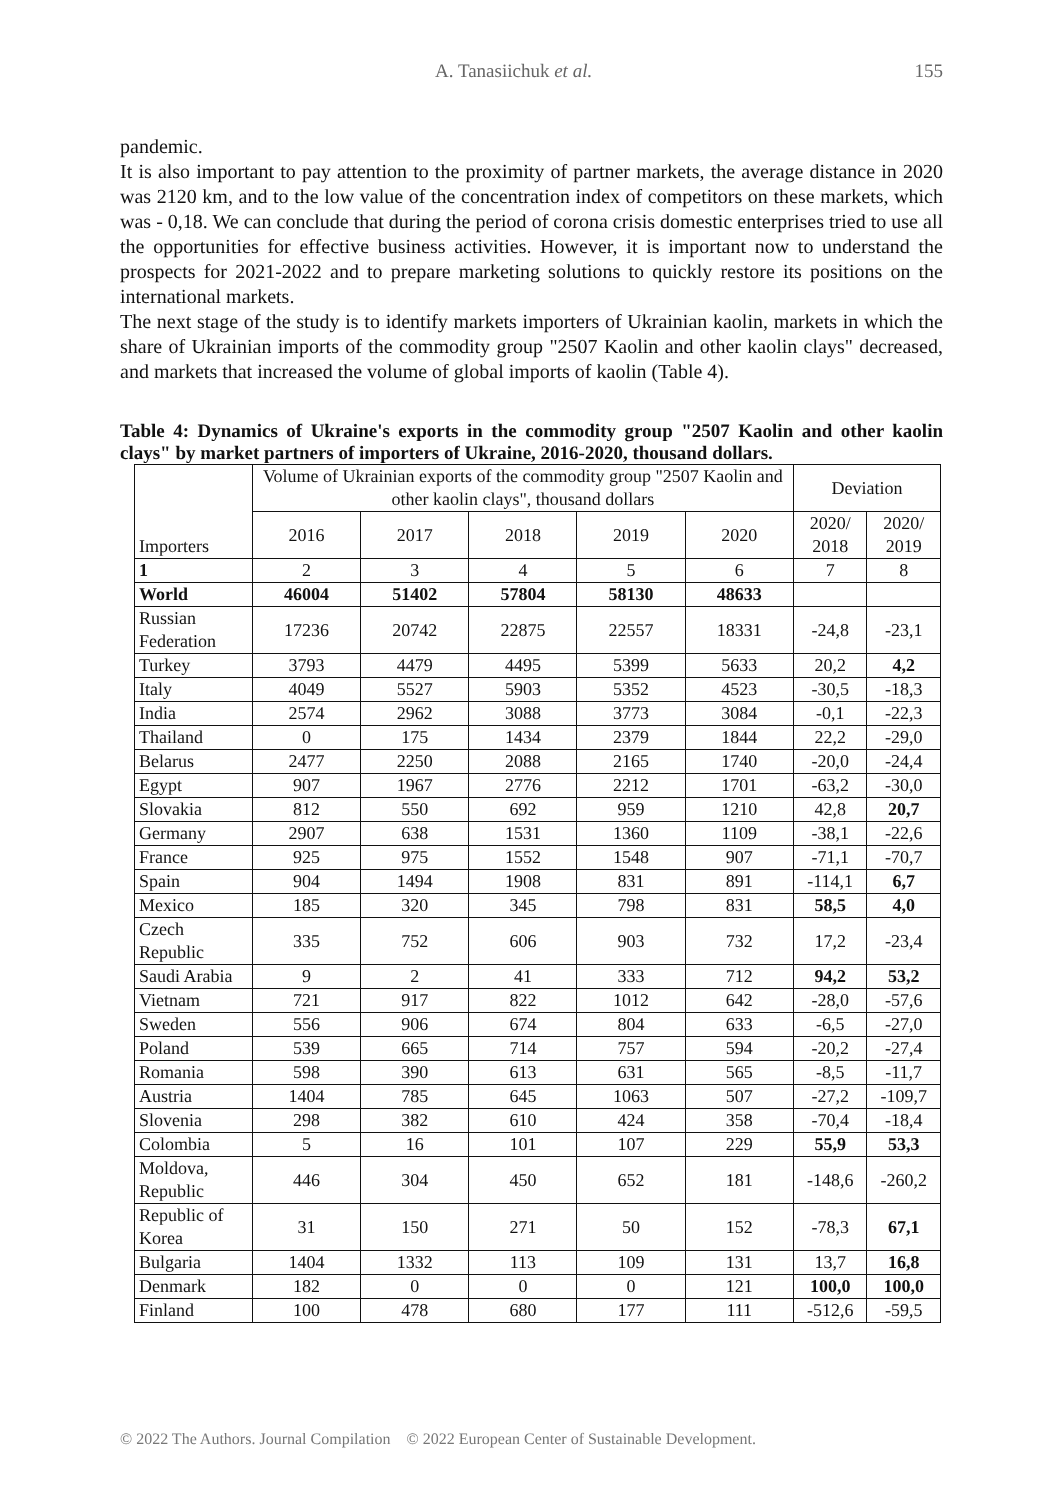A. Tanasiichuk et al. 155
pandemic.
It is also important to pay attention to the proximity of partner markets, the average distance in 2020 was 2120 km, and to the low value of the concentration index of competitors on these markets, which was - 0,18. We can conclude that during the period of corona crisis domestic enterprises tried to use all the opportunities for effective business activities. However, it is important now to understand the prospects for 2021-2022 and to prepare marketing solutions to quickly restore its positions on the international markets.
The next stage of the study is to identify markets importers of Ukrainian kaolin, markets in which the share of Ukrainian imports of the commodity group "2507 Kaolin and other kaolin clays" decreased, and markets that increased the volume of global imports of kaolin (Table 4).
Table 4: Dynamics of Ukraine's exports in the commodity group "2507 Kaolin and other kaolin clays" by market partners of importers of Ukraine, 2016-2020, thousand dollars.
| Importers | Volume of Ukrainian exports of the commodity group "2507 Kaolin and other kaolin clays", thousand dollars | | | | | Deviation | |
| --- | --- | --- | --- | --- | --- | --- | --- |
| | 2016 | 2017 | 2018 | 2019 | 2020 | 2020/ 2018 | 2020/ 2019 |
| 1 | 2 | 3 | 4 | 5 | 6 | 7 | 8 |
| World | 46004 | 51402 | 57804 | 58130 | 48633 | | |
| Russian Federation | 17236 | 20742 | 22875 | 22557 | 18331 | -24,8 | -23,1 |
| Turkey | 3793 | 4479 | 4495 | 5399 | 5633 | 20,2 | 4,2 |
| Italy | 4049 | 5527 | 5903 | 5352 | 4523 | -30,5 | -18,3 |
| India | 2574 | 2962 | 3088 | 3773 | 3084 | -0,1 | -22,3 |
| Thailand | 0 | 175 | 1434 | 2379 | 1844 | 22,2 | -29,0 |
| Belarus | 2477 | 2250 | 2088 | 2165 | 1740 | -20,0 | -24,4 |
| Egypt | 907 | 1967 | 2776 | 2212 | 1701 | -63,2 | -30,0 |
| Slovakia | 812 | 550 | 692 | 959 | 1210 | 42,8 | 20,7 |
| Germany | 2907 | 638 | 1531 | 1360 | 1109 | -38,1 | -22,6 |
| France | 925 | 975 | 1552 | 1548 | 907 | -71,1 | -70,7 |
| Spain | 904 | 1494 | 1908 | 831 | 891 | -114,1 | 6,7 |
| Mexico | 185 | 320 | 345 | 798 | 831 | 58,5 | 4,0 |
| Czech Republic | 335 | 752 | 606 | 903 | 732 | 17,2 | -23,4 |
| Saudi Arabia | 9 | 2 | 41 | 333 | 712 | 94,2 | 53,2 |
| Vietnam | 721 | 917 | 822 | 1012 | 642 | -28,0 | -57,6 |
| Sweden | 556 | 906 | 674 | 804 | 633 | -6,5 | -27,0 |
| Poland | 539 | 665 | 714 | 757 | 594 | -20,2 | -27,4 |
| Romania | 598 | 390 | 613 | 631 | 565 | -8,5 | -11,7 |
| Austria | 1404 | 785 | 645 | 1063 | 507 | -27,2 | -109,7 |
| Slovenia | 298 | 382 | 610 | 424 | 358 | -70,4 | -18,4 |
| Colombia | 5 | 16 | 101 | 107 | 229 | 55,9 | 53,3 |
| Moldova, Republic | 446 | 304 | 450 | 652 | 181 | -148,6 | -260,2 |
| Republic of Korea | 31 | 150 | 271 | 50 | 152 | -78,3 | 67,1 |
| Bulgaria | 1404 | 1332 | 113 | 109 | 131 | 13,7 | 16,8 |
| Denmark | 182 | 0 | 0 | 0 | 121 | 100,0 | 100,0 |
| Finland | 100 | 478 | 680 | 177 | 111 | -512,6 | -59,5 |
© 2022 The Authors. Journal Compilation © 2022 European Center of Sustainable Development.